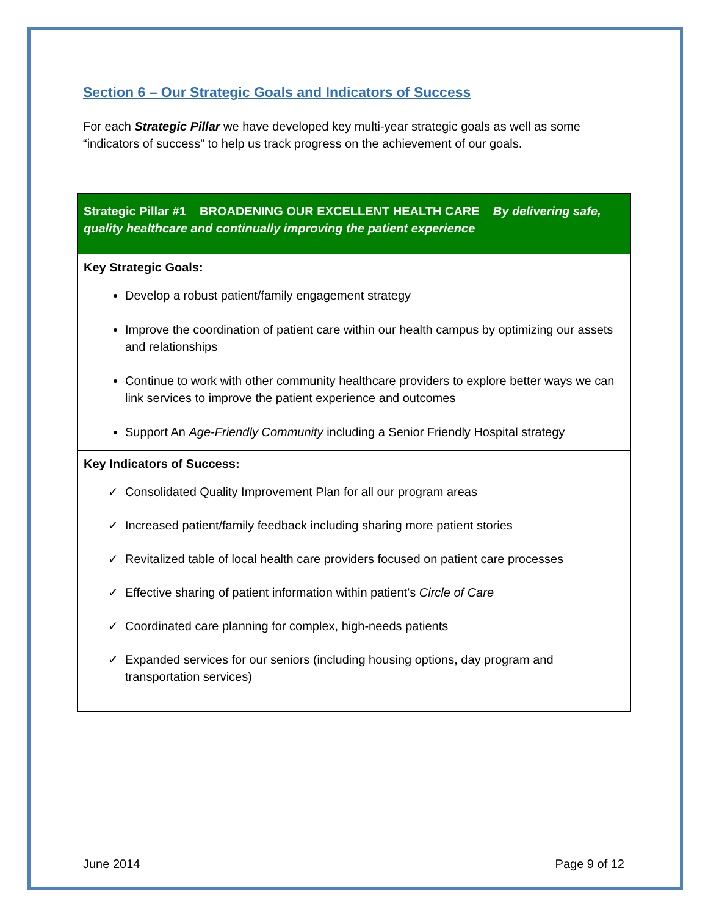Section 6 – Our Strategic Goals and Indicators of Success
For each Strategic Pillar we have developed key multi-year strategic goals as well as some “indicators of success” to help us track progress on the achievement of our goals.
| Strategic Pillar #1 BROADENING OUR EXCELLENT HEALTH CARE By delivering safe, quality healthcare and continually improving the patient experience |
| Key Strategic Goals: Develop a robust patient/family engagement strategy Improve the coordination of patient care within our health campus by optimizing our assets and relationships Continue to work with other community healthcare providers to explore better ways we can link services to improve the patient experience and outcomes Support An Age-Friendly Community including a Senior Friendly Hospital strategy |
| Key Indicators of Success: ✓ Consolidated Quality Improvement Plan for all our program areas ✓ Increased patient/family feedback including sharing more patient stories ✓ Revitalized table of local health care providers focused on patient care processes ✓ Effective sharing of patient information within patient’s Circle of Care ✓ Coordinated care planning for complex, high-needs patients ✓ Expanded services for our seniors (including housing options, day program and transportation services) |
June 2014 Page 9 of 12